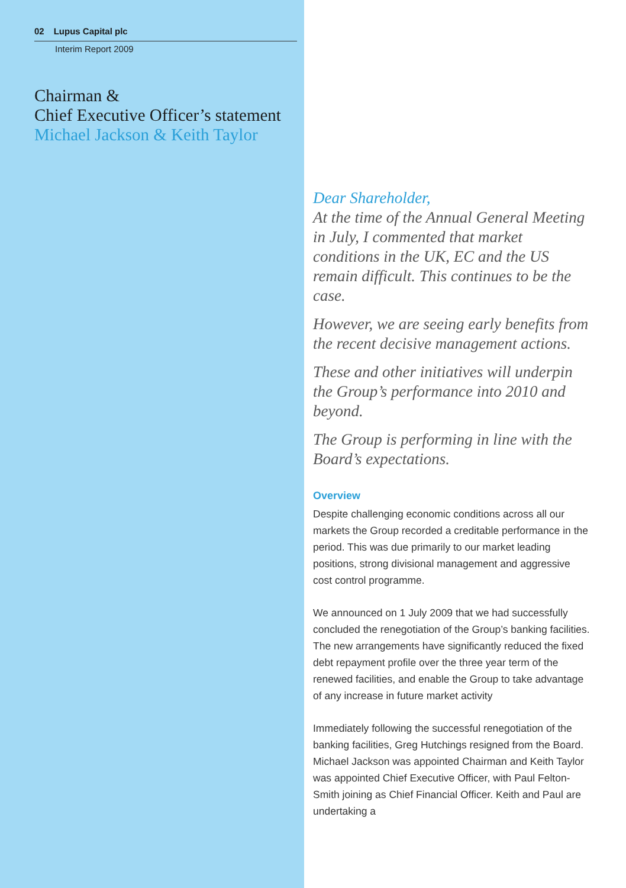02 Lupus Capital plc
Interim Report 2009
Chairman &
Chief Executive Officer’s statement
Michael Jackson & Keith Taylor
Dear Shareholder,
At the time of the Annual General Meeting in July, I commented that market conditions in the UK, EC and the US remain difficult. This continues to be the case.
However, we are seeing early benefits from the recent decisive management actions.
These and other initiatives will underpin the Group’s performance into 2010 and beyond.
The Group is performing in line with the Board’s expectations.
Overview
Despite challenging economic conditions across all our markets the Group recorded a creditable performance in the period. This was due primarily to our market leading positions, strong divisional management and aggressive cost control programme.
We announced on 1 July 2009 that we had successfully concluded the renegotiation of the Group’s banking facilities. The new arrangements have significantly reduced the fixed debt repayment profile over the three year term of the renewed facilities, and enable the Group to take advantage of any increase in future market activity
Immediately following the successful renegotiation of the banking facilities, Greg Hutchings resigned from the Board. Michael Jackson was appointed Chairman and Keith Taylor was appointed Chief Executive Officer, with Paul Felton-Smith joining as Chief Financial Officer. Keith and Paul are undertaking a